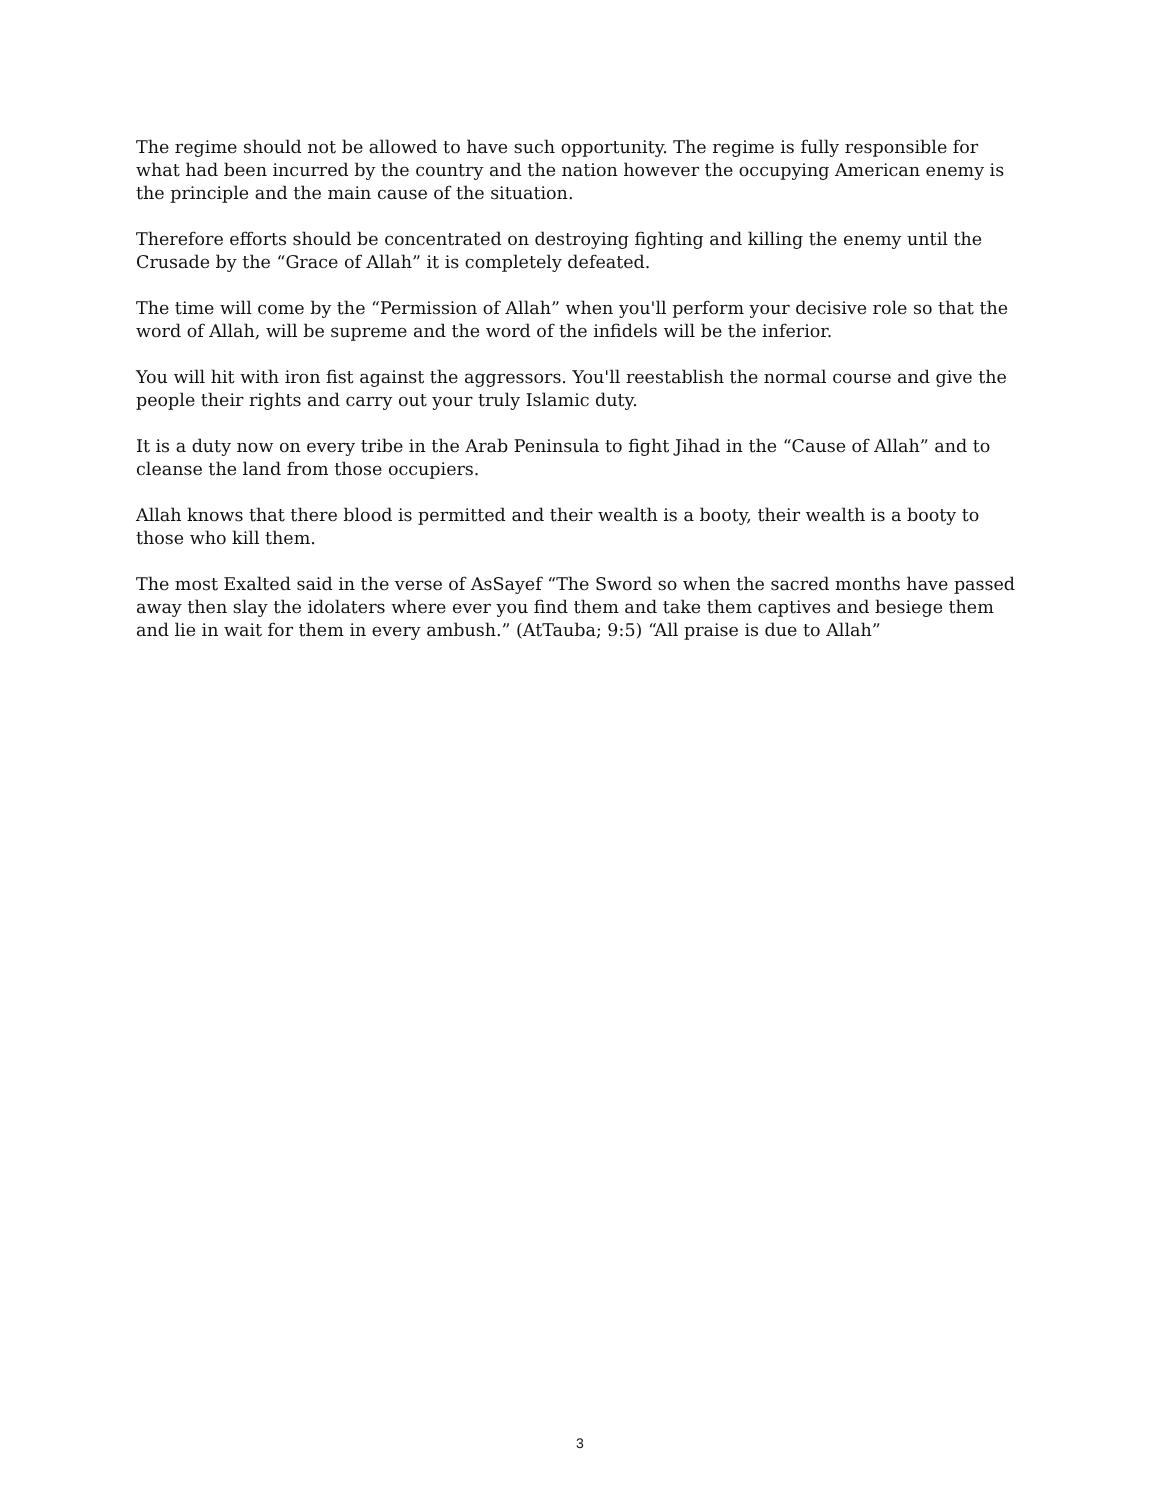The regime should not be allowed to have such opportunity. The regime is fully responsible for what had been incurred by the country and the nation however the occupying American enemy is the principle and the main cause of the situation.
Therefore efforts should be concentrated on destroying fighting and killing the enemy until the Crusade by the “Grace of Allah” it is completely defeated.
The time will come by the “Permission of Allah” when you'll perform your decisive role so that the word of Allah, will be supreme and the word of the infidels will be the inferior.
You will hit with iron fist against the aggressors. You'll reestablish the normal course and give the people their rights and carry out your truly Islamic duty.
It is a duty now on every tribe in the Arab Peninsula to fight Jihad in the “Cause of Allah” and to cleanse the land from those occupiers.
Allah knows that there blood is permitted and their wealth is a booty, their wealth is a booty to those who kill them.
The most Exalted said in the verse of AsSayef “The Sword so when the sacred months have passed away then slay the idolaters where ever you find them and take them captives and besiege them and lie in wait for them in every ambush.” (AtTauba; 9:5) “All praise is due to Allah”
3